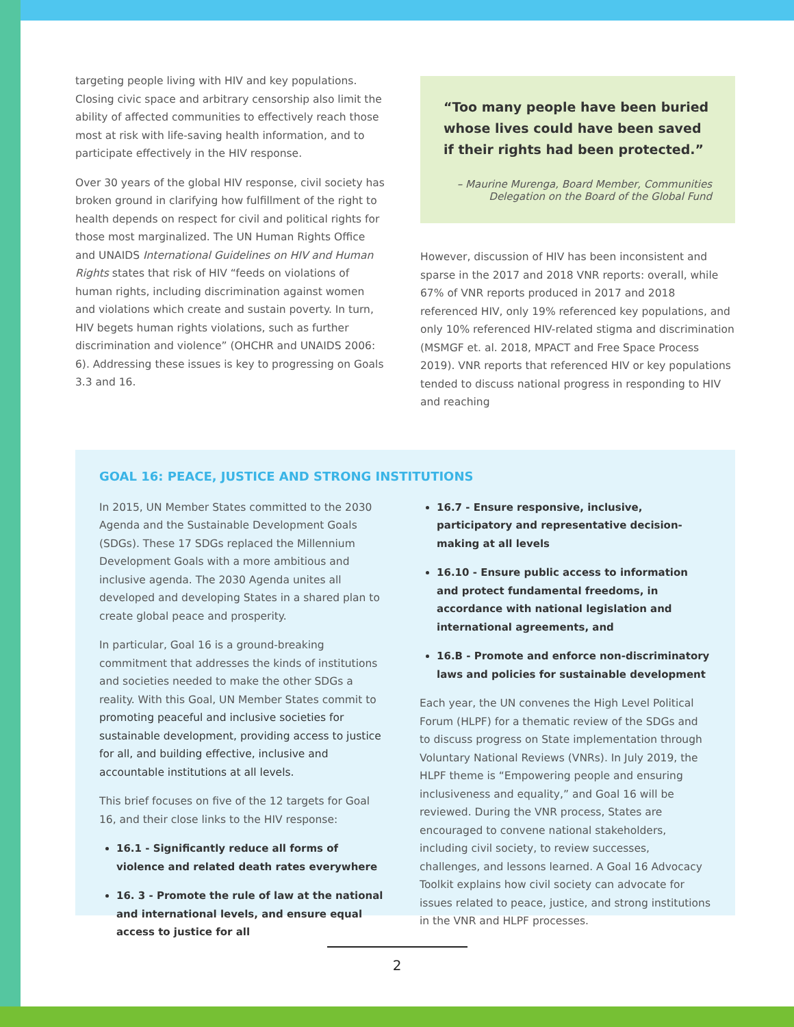targeting people living with HIV and key populations. Closing civic space and arbitrary censorship also limit the ability of affected communities to effectively reach those most at risk with life-saving health information, and to participate effectively in the HIV response.
Over 30 years of the global HIV response, civil society has broken ground in clarifying how fulfillment of the right to health depends on respect for civil and political rights for those most marginalized. The UN Human Rights Office and UNAIDS International Guidelines on HIV and Human Rights states that risk of HIV “feeds on violations of human rights, including discrimination against women and violations which create and sustain poverty. In turn, HIV begets human rights violations, such as further discrimination and violence” (OHCHR and UNAIDS 2006: 6). Addressing these issues is key to progressing on Goals 3.3 and 16.
“Too many people have been buried whose lives could have been saved if their rights had been protected.”
– Maurine Murenga, Board Member, Communities Delegation on the Board of the Global Fund
However, discussion of HIV has been inconsistent and sparse in the 2017 and 2018 VNR reports: overall, while 67% of VNR reports produced in 2017 and 2018 referenced HIV, only 19% referenced key populations, and only 10% referenced HIV-related stigma and discrimination (MSMGF et. al. 2018, MPACT and Free Space Process 2019). VNR reports that referenced HIV or key populations tended to discuss national progress in responding to HIV and reaching
GOAL 16: PEACE, JUSTICE AND STRONG INSTITUTIONS
In 2015, UN Member States committed to the 2030 Agenda and the Sustainable Development Goals (SDGs). These 17 SDGs replaced the Millennium Development Goals with a more ambitious and inclusive agenda. The 2030 Agenda unites all developed and developing States in a shared plan to create global peace and prosperity.
In particular, Goal 16 is a ground-breaking commitment that addresses the kinds of institutions and societies needed to make the other SDGs a reality. With this Goal, UN Member States commit to promoting peaceful and inclusive societies for sustainable development, providing access to justice for all, and building effective, inclusive and accountable institutions at all levels.
This brief focuses on five of the 12 targets for Goal 16, and their close links to the HIV response:
16.1 - Significantly reduce all forms of violence and related death rates everywhere
16. 3 - Promote the rule of law at the national and international levels, and ensure equal access to justice for all
16.7 - Ensure responsive, inclusive, participatory and representative decision-making at all levels
16.10 - Ensure public access to information and protect fundamental freedoms, in accordance with national legislation and international agreements, and
16.B - Promote and enforce non-discriminatory laws and policies for sustainable development
Each year, the UN convenes the High Level Political Forum (HLPF) for a thematic review of the SDGs and to discuss progress on State implementation through Voluntary National Reviews (VNRs). In July 2019, the HLPF theme is “Empowering people and ensuring inclusiveness and equality,” and Goal 16 will be reviewed. During the VNR process, States are encouraged to convene national stakeholders, including civil society, to review successes, challenges, and lessons learned. A Goal 16 Advocacy Toolkit explains how civil society can advocate for issues related to peace, justice, and strong institutions in the VNR and HLPF processes.
2